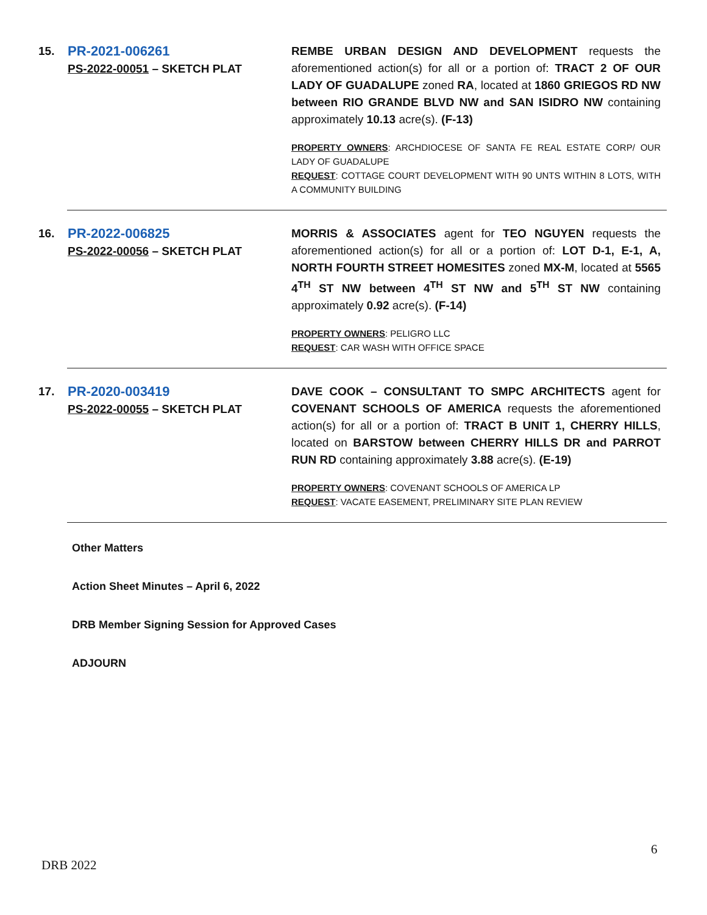| 15. | PR-2021-006261 PS-2022-00051 – SKETCH PLAT | REMBE URBAN DESIGN AND DEVELOPMENT requests the aforementioned action(s) for all or a portion of: TRACT 2 OF OUR LADY OF GUADALUPE zoned RA , located at 1860 GRIEGOS RD NW between RIO GRANDE BLVD NW and SAN ISIDRO NW containing approximately 10.13 acre(s). (F-13) PROPERTY OWNERS : ARCHDIOCESE OF SANTA FE REAL ESTATE CORP/ OUR LADY OF GUADALUPE REQUEST : COTTAGE COURT DEVELOPMENT WITH 90 UNTS WITHIN 8 LOTS, WITH A COMMUNITY BUILDING |
| 16. | PR-2022-006825 PS-2022-00056 – SKETCH PLAT | MORRIS & ASSOCIATES agent for TEO NGUYEN requests the aforementioned action(s) for all or a portion of: LOT D-1, E-1, A, NORTH FOURTH STREET HOMESITES zoned MX-M , located at 5565 4<sup>TH</sup> ST NW between 4<sup>TH</sup> ST NW and 5<sup>TH</sup> ST NW containing approximately 0.92 acre(s). (F-14) PROPERTY OWNERS : PELIGRO LLC REQUEST : CAR WASH WITH OFFICE SPACE |
| 17. | PR-2020-003419 PS-2022-00055 – SKETCH PLAT | DAVE COOK – CONSULTANT TO SMPC ARCHITECTS agent for COVENANT SCHOOLS OF AMERICA requests the aforementioned action(s) for all or a portion of: TRACT B UNIT 1, CHERRY HILLS , located on BARSTOW between CHERRY HILLS DR and PARROT RUN RD containing approximately 3.88 acre(s). (E-19) PROPERTY OWNERS : COVENANT SCHOOLS OF AMERICA LP REQUEST : VACATE EASEMENT, PRELIMINARY SITE PLAN REVIEW |
Other Matters
Action Sheet Minutes – April 6, 2022
DRB Member Signing Session for Approved Cases
ADJOURN
6
DRB 2022